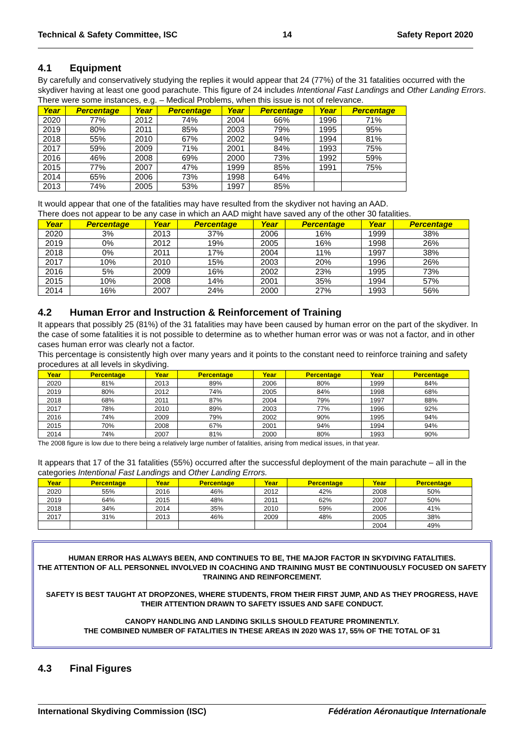Technical & Safety Committee, ISC 14 Safety Report 2020
4.1 Equipment
By carefully and conservatively studying the replies it would appear that 24 (77%) of the 31 fatalities occurred with the skydiver having at least one good parachute. This figure of 24 includes Intentional Fast Landings and Other Landing Errors. There were some instances, e.g. – Medical Problems, when this issue is not of relevance.
| Year | Percentage | Year | Percentage | Year | Percentage | Year | Percentage |
| --- | --- | --- | --- | --- | --- | --- | --- |
| 2020 | 77% | 2012 | 74% | 2004 | 66% | 1996 | 71% |
| 2019 | 80% | 2011 | 85% | 2003 | 79% | 1995 | 95% |
| 2018 | 55% | 2010 | 67% | 2002 | 94% | 1994 | 81% |
| 2017 | 59% | 2009 | 71% | 2001 | 84% | 1993 | 75% |
| 2016 | 46% | 2008 | 69% | 2000 | 73% | 1992 | 59% |
| 2015 | 77% | 2007 | 47% | 1999 | 85% | 1991 | 75% |
| 2014 | 65% | 2006 | 73% | 1998 | 64% | | |
| 2013 | 74% | 2005 | 53% | 1997 | 85% | | |
It would appear that one of the fatalities may have resulted from the skydiver not having an AAD.
There does not appear to be any case in which an AAD might have saved any of the other 30 fatalities.
| Year | Percentage | Year | Percentage | Year | Percentage | Year | Percentage |
| --- | --- | --- | --- | --- | --- | --- | --- |
| 2020 | 3% | 2013 | 37% | 2006 | 16% | 1999 | 38% |
| 2019 | 0% | 2012 | 19% | 2005 | 16% | 1998 | 26% |
| 2018 | 0% | 2011 | 17% | 2004 | 11% | 1997 | 38% |
| 2017 | 10% | 2010 | 15% | 2003 | 20% | 1996 | 26% |
| 2016 | 5% | 2009 | 16% | 2002 | 23% | 1995 | 73% |
| 2015 | 10% | 2008 | 14% | 2001 | 35% | 1994 | 57% |
| 2014 | 16% | 2007 | 24% | 2000 | 27% | 1993 | 56% |
4.2 Human Error and Instruction & Reinforcement of Training
It appears that possibly 25 (81%) of the 31 fatalities may have been caused by human error on the part of the skydiver. In the case of some fatalities it is not possible to determine as to whether human error was or was not a factor, and in other cases human error was clearly not a factor.
This percentage is consistently high over many years and it points to the constant need to reinforce training and safety procedures at all levels in skydiving.
| Year | Percentage | Year | Percentage | Year | Percentage | Year | Percentage |
| --- | --- | --- | --- | --- | --- | --- | --- |
| 2020 | 81% | 2013 | 89% | 2006 | 80% | 1999 | 84% |
| 2019 | 80% | 2012 | 74% | 2005 | 84% | 1998 | 68% |
| 2018 | 68% | 2011 | 87% | 2004 | 79% | 1997 | 88% |
| 2017 | 78% | 2010 | 89% | 2003 | 77% | 1996 | 92% |
| 2016 | 74% | 2009 | 79% | 2002 | 90% | 1995 | 94% |
| 2015 | 70% | 2008 | 67% | 2001 | 94% | 1994 | 94% |
| 2014 | 74% | 2007 | 81% | 2000 | 80% | 1993 | 90% |
The 2008 figure is low due to there being a relatively large number of fatalities, arising from medical issues, in that year.
It appears that 17 of the 31 fatalities (55%) occurred after the successful deployment of the main parachute – all in the categories Intentional Fast Landings and Other Landing Errors.
| Year | Percentage | Year | Percentage | Year | Percentage | Year | Percentage |
| --- | --- | --- | --- | --- | --- | --- | --- |
| 2020 | 55% | 2016 | 46% | 2012 | 42% | 2008 | 50% |
| 2019 | 64% | 2015 | 48% | 2011 | 62% | 2007 | 50% |
| 2018 | 34% | 2014 | 35% | 2010 | 59% | 2006 | 41% |
| 2017 | 31% | 2013 | 46% | 2009 | 48% | 2005 | 38% |
| | | | | | | 2004 | 49% |
HUMAN ERROR HAS ALWAYS BEEN, AND CONTINUES TO BE, THE MAJOR FACTOR IN SKYDIVING FATALITIES.
THE ATTENTION OF ALL PERSONNEL INVOLVED IN COACHING AND TRAINING MUST BE CONTINUOUSLY FOCUSED ON SAFETY TRAINING AND REINFORCEMENT.
SAFETY IS BEST TAUGHT AT DROPZONES, WHERE STUDENTS, FROM THEIR FIRST JUMP, AND AS THEY PROGRESS, HAVE THEIR ATTENTION DRAWN TO SAFETY ISSUES AND SAFE CONDUCT.
CANOPY HANDLING AND LANDING SKILLS SHOULD FEATURE PROMINENTLY.
THE COMBINED NUMBER OF FATALITIES IN THESE AREAS IN 2020 WAS 17, 55% OF THE TOTAL OF 31
4.3 Final Figures
International Skydiving Commission (ISC) Fédération Aéronautique Internationale